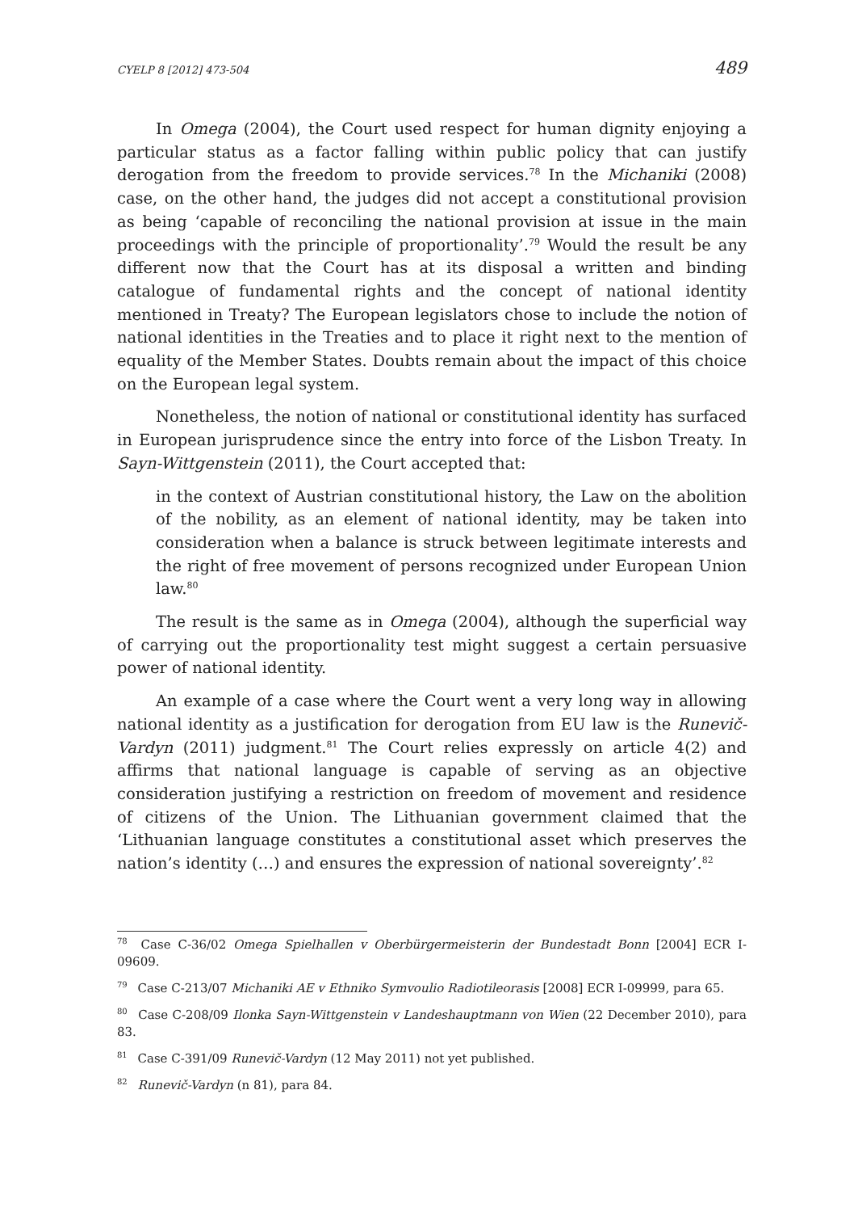CYELP 8 [2012] 473-504 489
In Omega (2004), the Court used respect for human dignity enjoying a particular status as a factor falling within public policy that can justify derogation from the freedom to provide services.<sup>78</sup> In the Michaniki (2008) case, on the other hand, the judges did not accept a constitutional provision as being ‘capable of reconciling the national provision at issue in the main proceedings with the principle of proportionality’.<sup>79</sup> Would the result be any different now that the Court has at its disposal a written and binding catalogue of fundamental rights and the concept of national identity mentioned in Treaty? The European legislators chose to include the notion of national identities in the Treaties and to place it right next to the mention of equality of the Member States. Doubts remain about the impact of this choice on the European legal system.
Nonetheless, the notion of national or constitutional identity has surfaced in European jurisprudence since the entry into force of the Lisbon Treaty. In Sayn-Wittgenstein (2011), the Court accepted that:
in the context of Austrian constitutional history, the Law on the abolition of the nobility, as an element of national identity, may be taken into consideration when a balance is struck between legitimate interests and the right of free movement of persons recognized under European Union law.<sup>80</sup>
The result is the same as in Omega (2004), although the superficial way of carrying out the proportionality test might suggest a certain persuasive power of national identity.
An example of a case where the Court went a very long way in allowing national identity as a justification for derogation from EU law is the Runevič-Vardyn (2011) judgment.<sup>81</sup> The Court relies expressly on article 4(2) and affirms that national language is capable of serving as an objective consideration justifying a restriction on freedom of movement and residence of citizens of the Union. The Lithuanian government claimed that the ‘Lithuanian language constitutes a constitutional asset which preserves the nation’s identity (…) and ensures the expression of national sovereignty’.<sup>82</sup>
<sup>78</sup> Case C-36/02 Omega Spielhallen v Oberbürgermeisterin der Bundestadt Bonn [2004] ECR I-09609.
<sup>79</sup> Case C-213/07 Michaniki AE v Ethniko Symvoulio Radiotileorasis [2008] ECR I-09999, para 65.
<sup>80</sup> Case C-208/09 Ilonka Sayn-Wittgenstein v Landeshauptmann von Wien (22 December 2010), para 83.
<sup>81</sup> Case C-391/09 Runevič-Vardyn (12 May 2011) not yet published.
<sup>82</sup> Runevič-Vardyn (n 81), para 84.